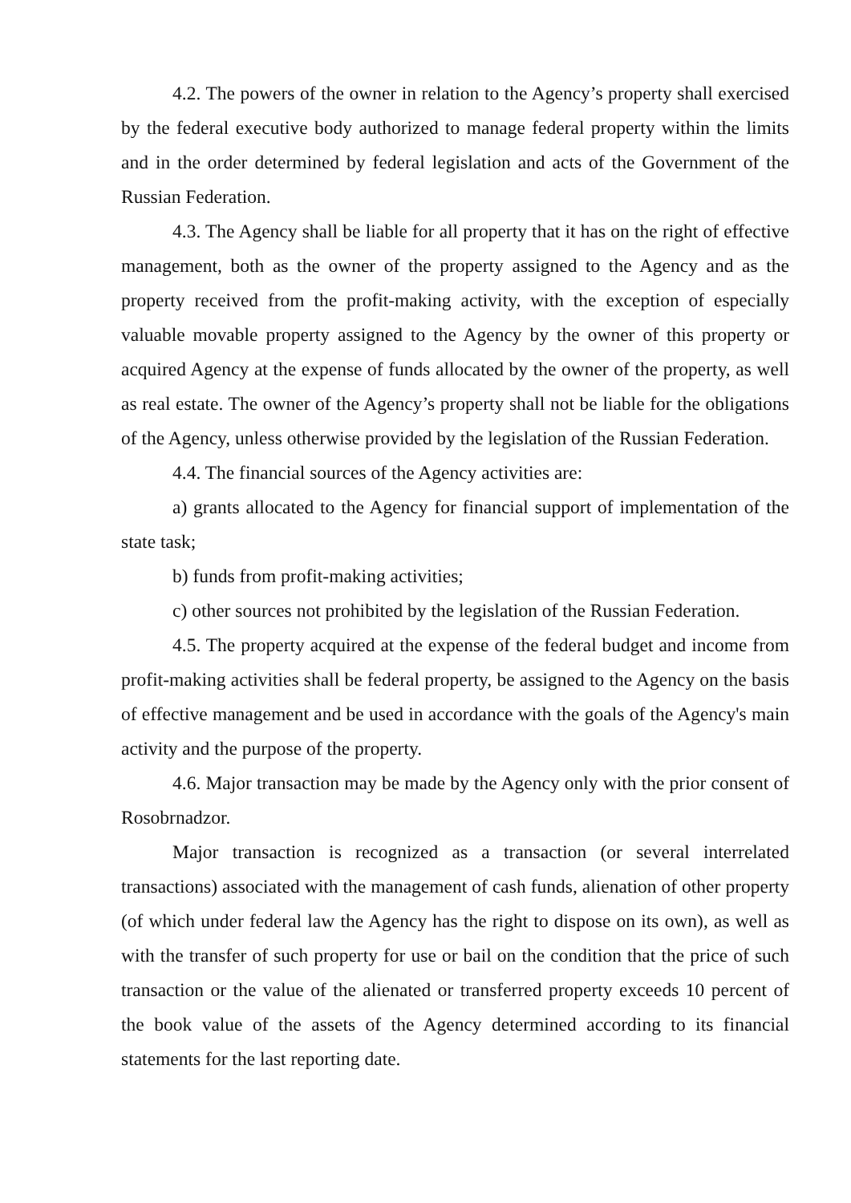4.2. The powers of the owner in relation to the Agency’s property shall exercised by the federal executive body authorized to manage federal property within the limits and in the order determined by federal legislation and acts of the Government of the Russian Federation.
4.3. The Agency shall be liable for all property that it has on the right of effective management, both as the owner of the property assigned to the Agency and as the property received from the profit-making activity, with the exception of especially valuable movable property assigned to the Agency by the owner of this property or acquired Agency at the expense of funds allocated by the owner of the property, as well as real estate. The owner of the Agency’s property shall not be liable for the obligations of the Agency, unless otherwise provided by the legislation of the Russian Federation.
4.4. The financial sources of the Agency activities are:
a) grants allocated to the Agency for financial support of implementation of the state task;
b) funds from profit-making activities;
c) other sources not prohibited by the legislation of the Russian Federation.
4.5. The property acquired at the expense of the federal budget and income from profit-making activities shall be federal property, be assigned to the Agency on the basis of effective management and be used in accordance with the goals of the Agency's main activity and the purpose of the property.
4.6. Major transaction may be made by the Agency only with the prior consent of Rosobrnadzor.
Major transaction is recognized as a transaction (or several interrelated transactions) associated with the management of cash funds, alienation of other property (of which under federal law the Agency has the right to dispose on its own), as well as with the transfer of such property for use or bail on the condition that the price of such transaction or the value of the alienated or transferred property exceeds 10 percent of the book value of the assets of the Agency determined according to its financial statements for the last reporting date.